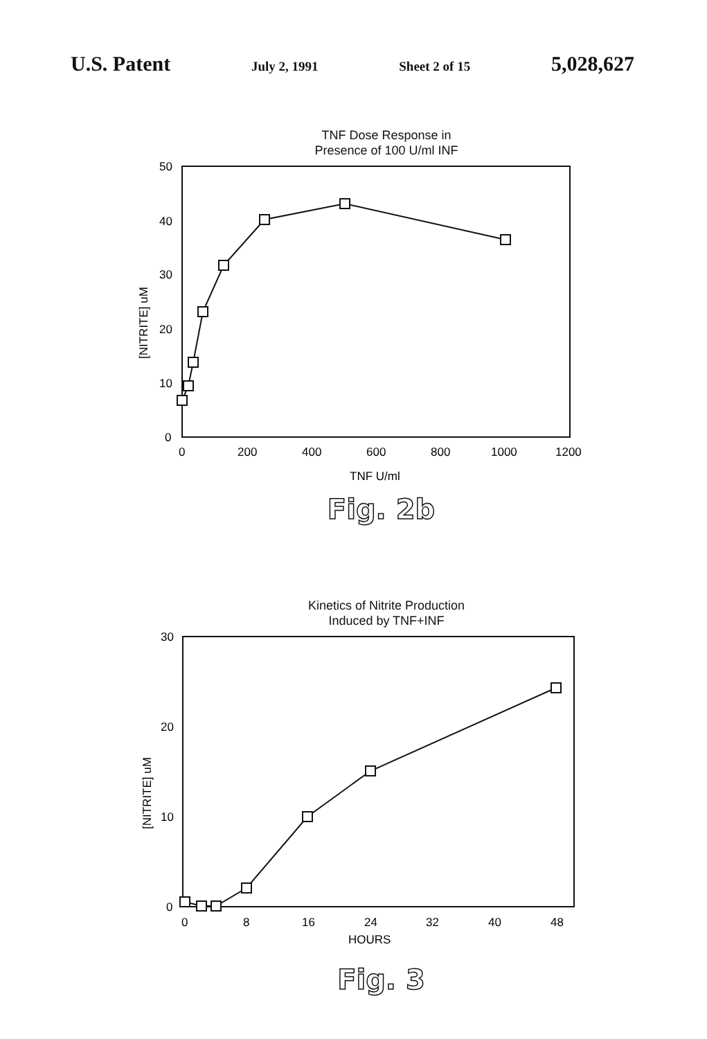U.S. Patent July 2, 1991 Sheet 2 of 15 5,028,627
TNF Dose Response in
Presence of 100 U/ml INF
50
40
30
20
10
0
0
200
400
600
800
1000
1200
TNF U/ml
[NITRITE] uM
Fig. 2b
Kinetics of Nitrite Production
Induced by TNF+INF
30
20
10
0
0
8
16
24
32
40
48
HOURS
[NITRITE] uM
Fig. 3